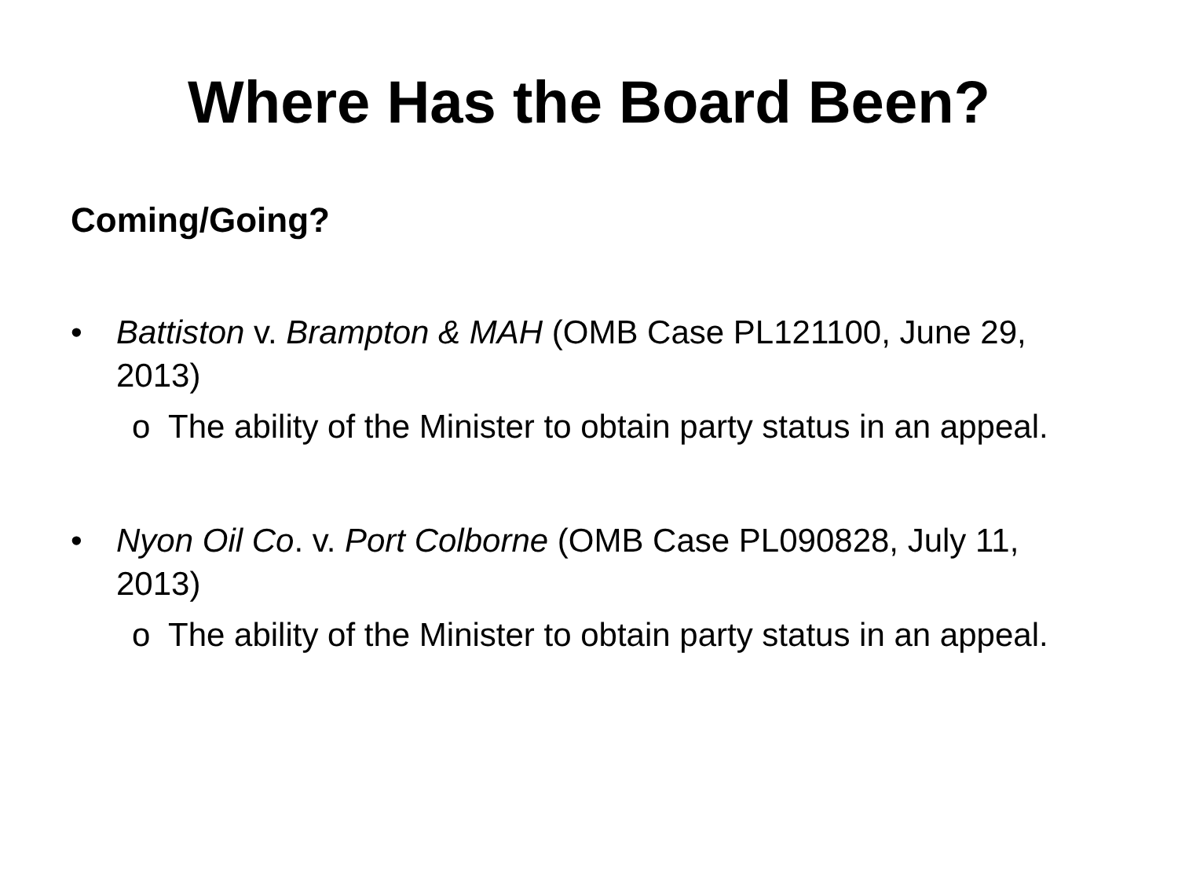Where Has the Board Been?
Coming/Going?
• Battiston v. Brampton & MAH (OMB Case PL121100, June 29, 2013)
o The ability of the Minister to obtain party status in an appeal.
• Nyon Oil Co. v. Port Colborne (OMB Case PL090828, July 11, 2013)
o The ability of the Minister to obtain party status in an appeal.